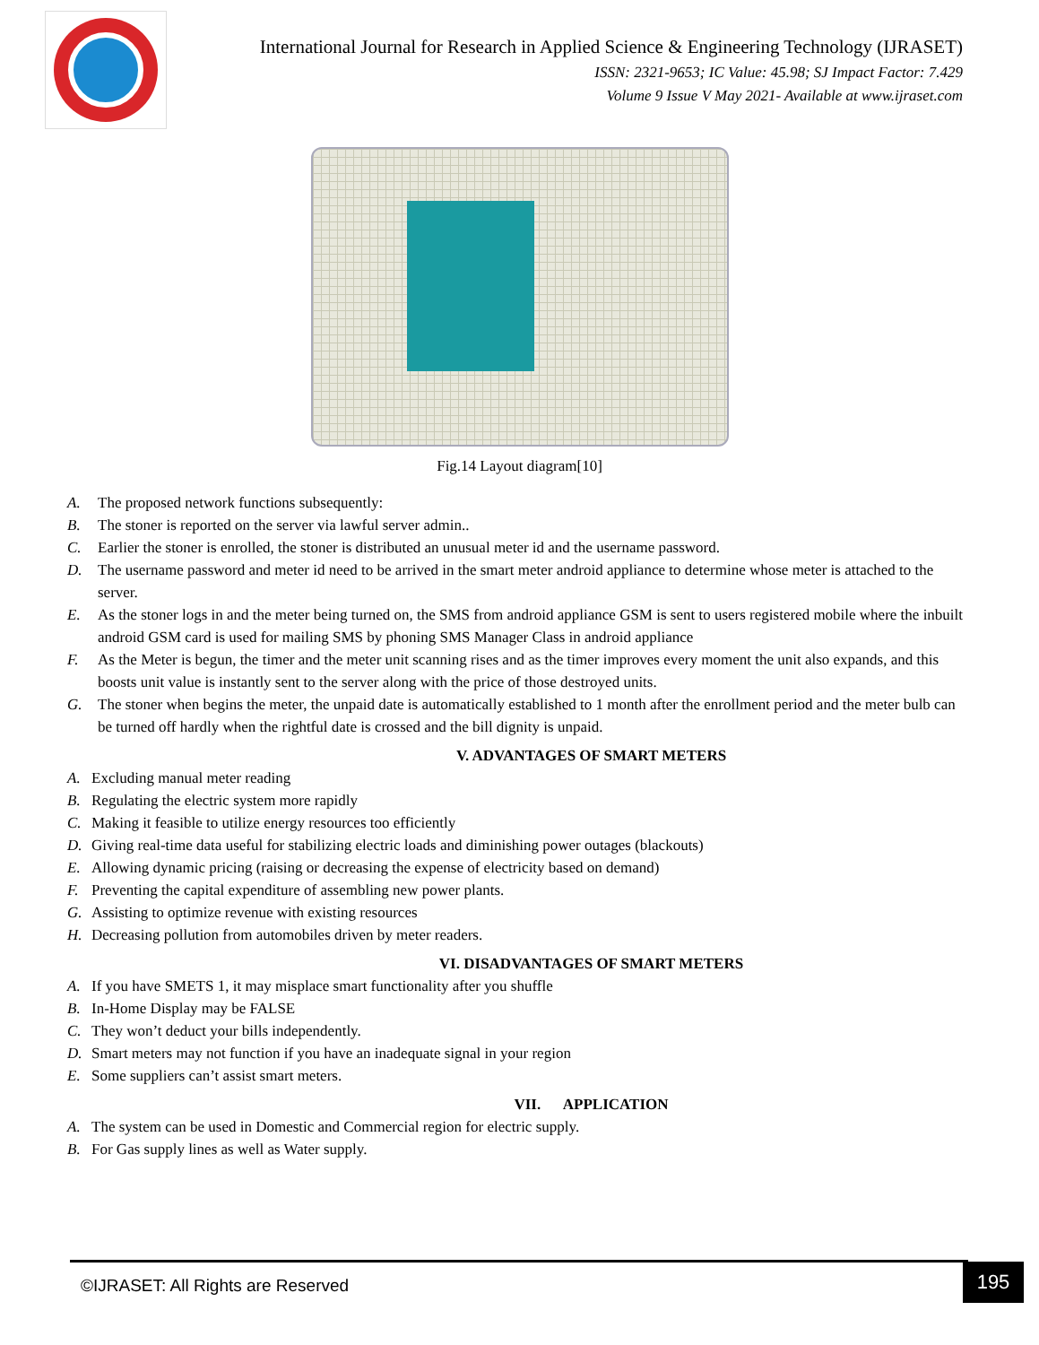International Journal for Research in Applied Science & Engineering Technology (IJRASET)
ISSN: 2321-9653; IC Value: 45.98; SJ Impact Factor: 7.429
Volume 9 Issue V May 2021- Available at www.ijraset.com
Fig.14 Layout diagram[10]
A. The proposed network functions subsequently:
B. The stoner is reported on the server via lawful server admin..
C. Earlier the stoner is enrolled, the stoner is distributed an unusual meter id and the username password.
D. The username password and meter id need to be arrived in the smart meter android appliance to determine whose meter is attached to the server.
E. As the stoner logs in and the meter being turned on, the SMS from android appliance GSM is sent to users registered mobile where the inbuilt android GSM card is used for mailing SMS by phoning SMS Manager Class in android appliance
F. As the Meter is begun, the timer and the meter unit scanning rises and as the timer improves every moment the unit also expands, and this boosts unit value is instantly sent to the server along with the price of those destroyed units.
G. The stoner when begins the meter, the unpaid date is automatically established to 1 month after the enrollment period and the meter bulb can be turned off hardly when the rightful date is crossed and the bill dignity is unpaid.
V. ADVANTAGES OF SMART METERS
A. Excluding manual meter reading
B. Regulating the electric system more rapidly
C. Making it feasible to utilize energy resources too efficiently
D. Giving real-time data useful for stabilizing electric loads and diminishing power outages (blackouts)
E. Allowing dynamic pricing (raising or decreasing the expense of electricity based on demand)
F. Preventing the capital expenditure of assembling new power plants.
G. Assisting to optimize revenue with existing resources
H. Decreasing pollution from automobiles driven by meter readers.
VI. DISADVANTAGES OF SMART METERS
A. If you have SMETS 1, it may misplace smart functionality after you shuffle
B. In-Home Display may be FALSE
C. They won’t deduct your bills independently.
D. Smart meters may not function if you have an inadequate signal in your region
E. Some suppliers can’t assist smart meters.
VII. APPLICATION
A. The system can be used in Domestic and Commercial region for electric supply.
B. For Gas supply lines as well as Water supply.
©IJRASET: All Rights are Reserved 195